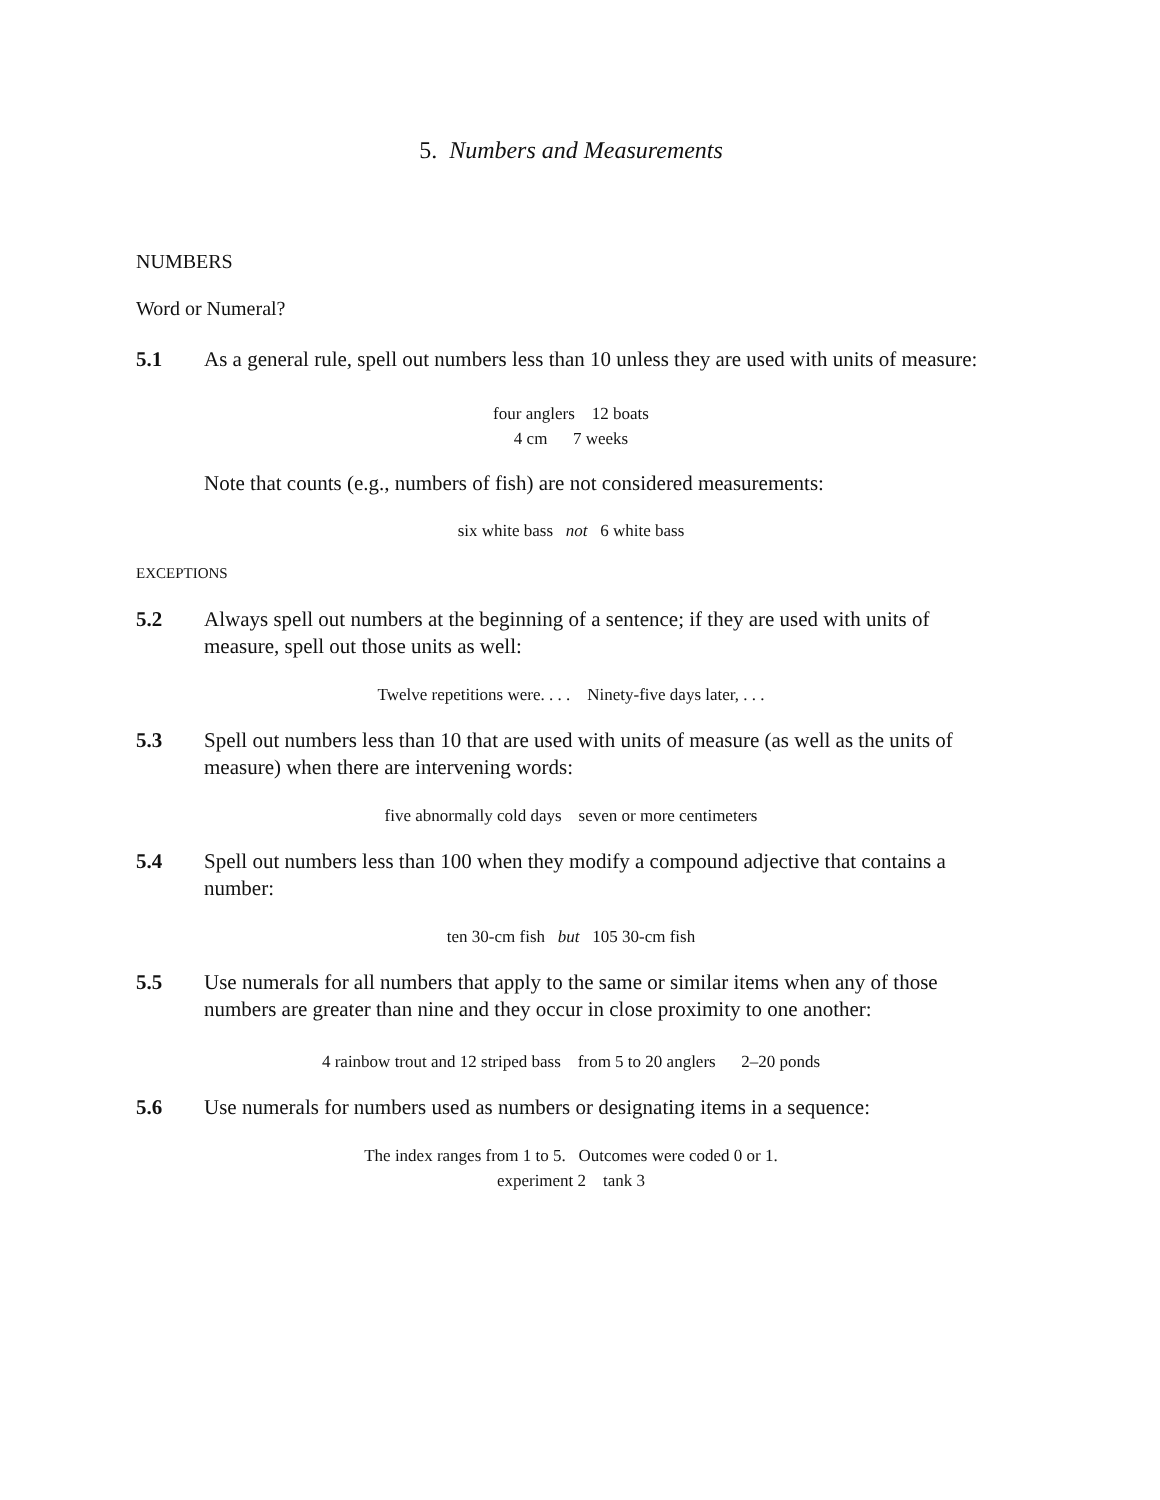5. Numbers and Measurements
NUMBERS
Word or Numeral?
5.1 As a general rule, spell out numbers less than 10 unless they are used with units of measure:
four anglers 12 boats
4 cm 7 weeks
Note that counts (e.g., numbers of fish) are not considered measurements:
six white bass not 6 white bass
EXCEPTIONS
5.2 Always spell out numbers at the beginning of a sentence; if they are used with units of measure, spell out those units as well:
Twelve repetitions were. . . . Ninety-five days later, . . .
5.3 Spell out numbers less than 10 that are used with units of measure (as well as the units of measure) when there are intervening words:
five abnormally cold days seven or more centimeters
5.4 Spell out numbers less than 100 when they modify a compound adjective that contains a number:
ten 30-cm fish but 105 30-cm fish
5.5 Use numerals for all numbers that apply to the same or similar items when any of those numbers are greater than nine and they occur in close proximity to one another:
4 rainbow trout and 12 striped bass from 5 to 20 anglers 2–20 ponds
5.6 Use numerals for numbers used as numbers or designating items in a sequence:
The index ranges from 1 to 5. Outcomes were coded 0 or 1.
experiment 2 tank 3